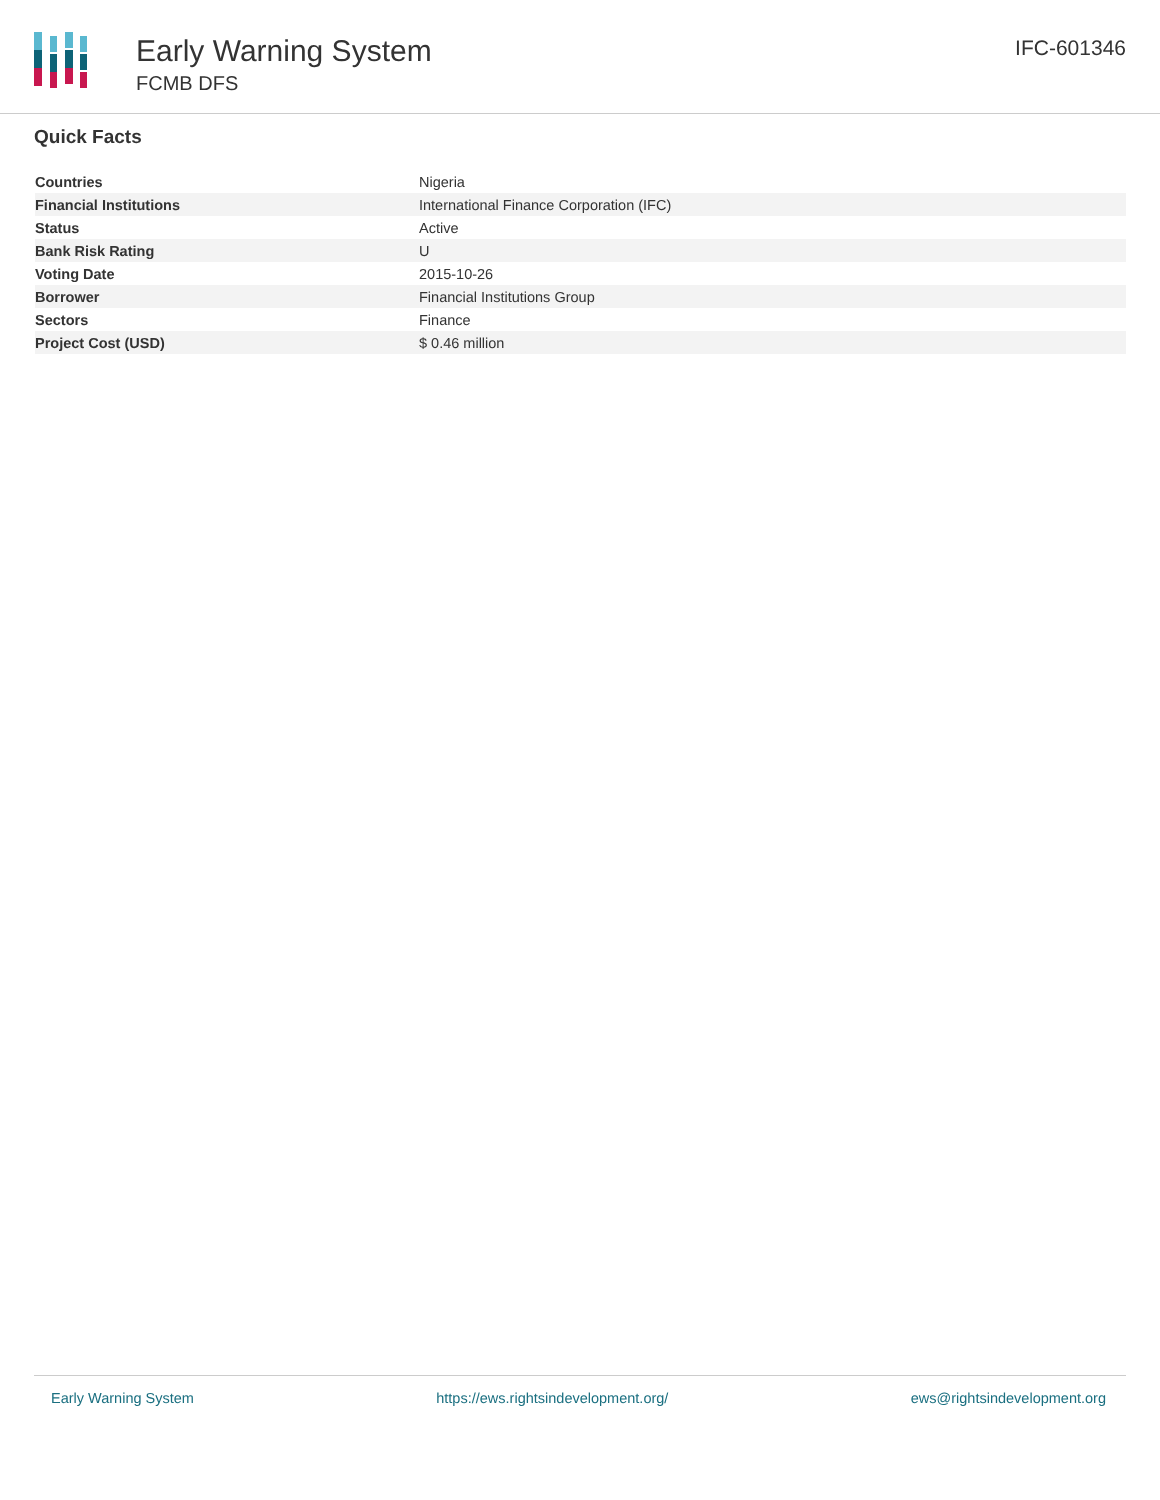Early Warning System
FCMB DFS
IFC-601346
Quick Facts
| Countries | Nigeria |
| Financial Institutions | International Finance Corporation (IFC) |
| Status | Active |
| Bank Risk Rating | U |
| Voting Date | 2015-10-26 |
| Borrower | Financial Institutions Group |
| Sectors | Finance |
| Project Cost (USD) | $ 0.46 million |
Early Warning System https://ews.rightsindevelopment.org/ ews@rightsindevelopment.org